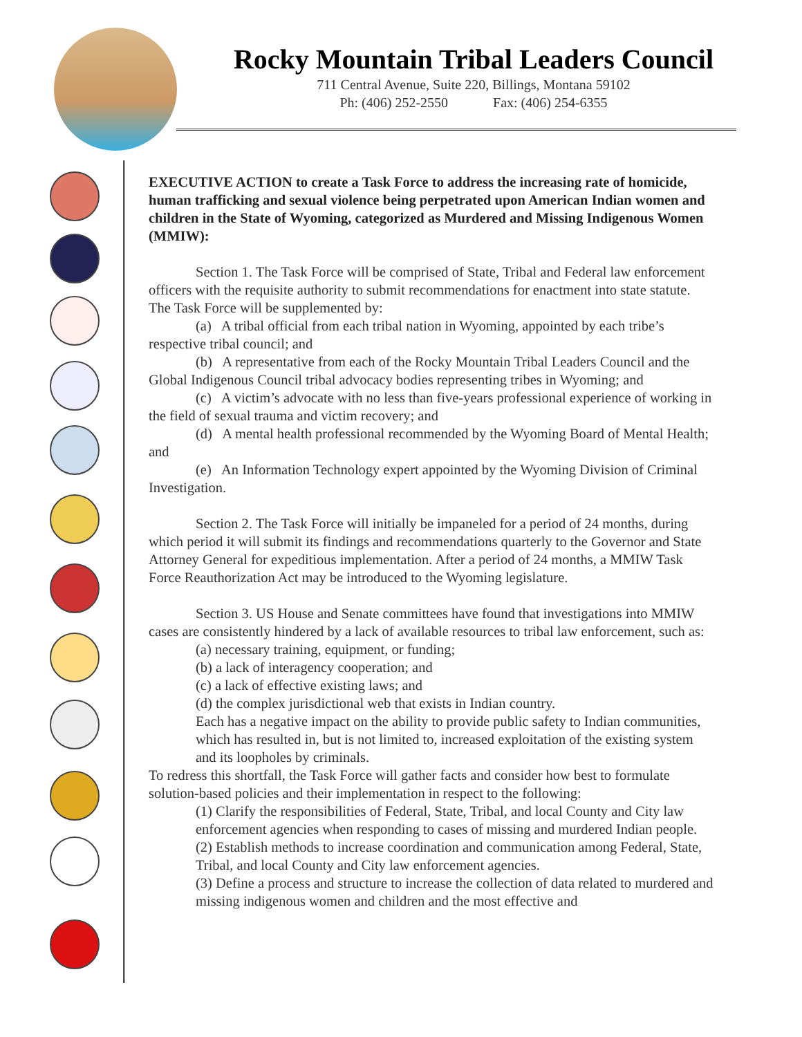Rocky Mountain Tribal Leaders Council
711 Central Avenue, Suite 220, Billings, Montana 59102
Ph: (406) 252-2550 Fax: (406) 254-6355
EXECUTIVE ACTION to create a Task Force to address the increasing rate of homicide, human trafficking and sexual violence being perpetrated upon American Indian women and children in the State of Wyoming, categorized as Murdered and Missing Indigenous Women (MMIW):
Section 1. The Task Force will be comprised of State, Tribal and Federal law enforcement officers with the requisite authority to submit recommendations for enactment into state statute. The Task Force will be supplemented by:
(a) A tribal official from each tribal nation in Wyoming, appointed by each tribe’s respective tribal council; and
(b) A representative from each of the Rocky Mountain Tribal Leaders Council and the Global Indigenous Council tribal advocacy bodies representing tribes in Wyoming; and
(c) A victim’s advocate with no less than five-years professional experience of working in the field of sexual trauma and victim recovery; and
(d) A mental health professional recommended by the Wyoming Board of Mental Health; and
(e) An Information Technology expert appointed by the Wyoming Division of Criminal Investigation.
Section 2. The Task Force will initially be impaneled for a period of 24 months, during which period it will submit its findings and recommendations quarterly to the Governor and State Attorney General for expeditious implementation. After a period of 24 months, a MMIW Task Force Reauthorization Act may be introduced to the Wyoming legislature.
Section 3. US House and Senate committees have found that investigations into MMIW cases are consistently hindered by a lack of available resources to tribal law enforcement, such as:
(a) necessary training, equipment, or funding;
(b) a lack of interagency cooperation; and
(c) a lack of effective existing laws; and
(d) the complex jurisdictional web that exists in Indian country.
Each has a negative impact on the ability to provide public safety to Indian communities, which has resulted in, but is not limited to, increased exploitation of the existing system and its loopholes by criminals.
To redress this shortfall, the Task Force will gather facts and consider how best to formulate solution-based policies and their implementation in respect to the following:
(1) Clarify the responsibilities of Federal, State, Tribal, and local County and City law enforcement agencies when responding to cases of missing and murdered Indian people.
(2) Establish methods to increase coordination and communication among Federal, State, Tribal, and local County and City law enforcement agencies.
(3) Define a process and structure to increase the collection of data related to murdered and missing indigenous women and children and the most effective and